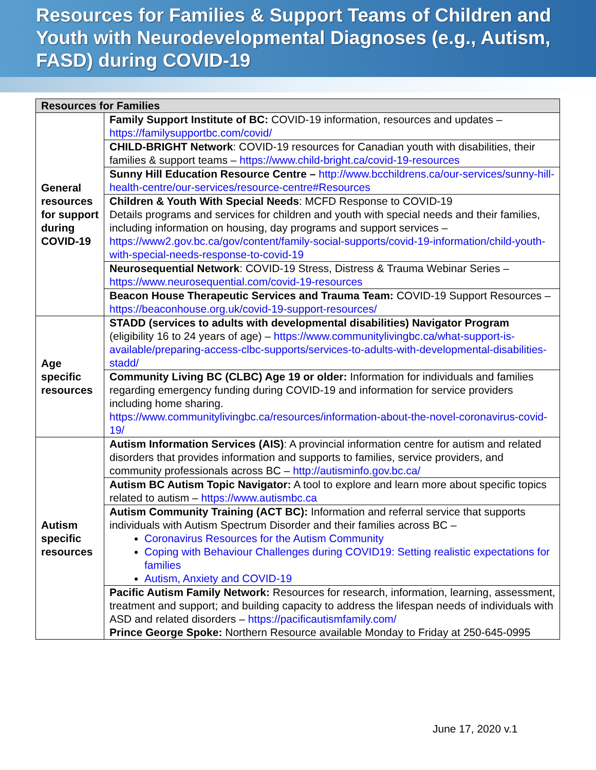Resources for Families & Support Teams of Children and Youth with Neurodevelopmental Diagnoses (e.g., Autism, FASD) during COVID-19
| Resources for Families | |
| --- | --- |
| General resources for support during COVID-19 | Family Support Institute of BC: COVID-19 information, resources and updates – https://familysupportbc.com/covid/ |
| | CHILD-BRIGHT Network : COVID-19 resources for Canadian youth with disabilities, their families & support teams – https://www.child-bright.ca/covid-19-resources |
| | Sunny Hill Education Resource Centre – http://www.bcchildrens.ca/our-services/sunny-hill-health-centre/our-services/resource-centre#Resources |
| | Children & Youth With Special Needs : MCFD Response to COVID-19 Details programs and services for children and youth with special needs and their families, including information on housing, day programs and support services – https://www2.gov.bc.ca/gov/content/family-social-supports/covid-19-information/child-youth-with-special-needs-response-to-covid-19 |
| | Neurosequential Network : COVID-19 Stress, Distress & Trauma Webinar Series – https://www.neurosequential.com/covid-19-resources |
| | Beacon House Therapeutic Services and Trauma Team: COVID-19 Support Resources – https://beaconhouse.org.uk/covid-19-support-resources/ |
| Age specific resources | STADD (services to adults with developmental disabilities) Navigator Program (eligibility 16 to 24 years of age) – https://www.communitylivingbc.ca/what-support-is-available/preparing-access-clbc-supports/services-to-adults-with-developmental-disabilities-stadd/ |
| | Community Living BC (CLBC) Age 19 or older: Information for individuals and families regarding emergency funding during COVID-19 and information for service providers including home sharing. https://www.communitylivingbc.ca/resources/information-about-the-novel-coronavirus-covid-19/ |
| Autism specific resources | Autism Information Services (AIS) : A provincial information centre for autism and related disorders that provides information and supports to families, service providers, and community professionals across BC – http://autisminfo.gov.bc.ca/ |
| | Autism BC Autism Topic Navigator: A tool to explore and learn more about specific topics related to autism – https://www.autismbc.ca |
| | Autism Community Training (ACT BC): Information and referral service that supports individuals with Autism Spectrum Disorder and their families across BC – Coronavirus Resources for the Autism Community Coping with Behaviour Challenges during COVID19: Setting realistic expectations for families Autism, Anxiety and COVID-19 |
| | Pacific Autism Family Network: Resources for research, information, learning, assessment, treatment and support; and building capacity to address the lifespan needs of individuals with ASD and related disorders – https://pacificautismfamily.com/ Prince George Spoke: Northern Resource available Monday to Friday at 250-645-0995 |
June 17, 2020 v.1